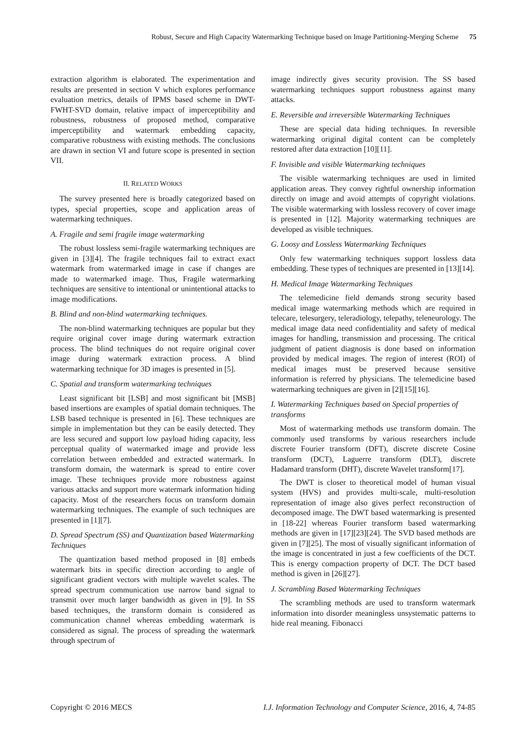Robust, Secure and High Capacity Watermarking Technique based on Image Partitioning-Merging Scheme 75
extraction algorithm is elaborated. The experimentation and results are presented in section V which explores performance evaluation metrics, details of IPMS based scheme in DWT-FWHT-SVD domain, relative impact of imperceptibility and robustness, robustness of proposed method, comparative imperceptibility and watermark embedding capacity, comparative robustness with existing methods. The conclusions are drawn in section VI and future scope is presented in section VII.
II. RELATED WORKS
The survey presented here is broadly categorized based on types, special properties, scope and application areas of watermarking techniques.
A. Fragile and semi fragile image watermarking
The robust lossless semi-fragile watermarking techniques are given in [3][4]. The fragile techniques fail to extract exact watermark from watermarked image in case if changes are made to watermarked image. Thus, Fragile watermarking techniques are sensitive to intentional or unintentional attacks to image modifications.
B. Blind and non-blind watermarking techniques.
The non-blind watermarking techniques are popular but they require original cover image during watermark extraction process. The blind techniques do not require original cover image during watermark extraction process. A blind watermarking technique for 3D images is presented in [5].
C. Spatial and transform watermarking techniques
Least significant bit [LSB] and most significant bit [MSB] based insertions are examples of spatial domain techniques. The LSB based technique is presented in [6]. These techniques are simple in implementation but they can be easily detected. They are less secured and support low payload hiding capacity, less perceptual quality of watermarked image and provide less correlation between embedded and extracted watermark. In transform domain, the watermark is spread to entire cover image. These techniques provide more robustness against various attacks and support more watermark information hiding capacity. Most of the researchers focus on transform domain watermarking techniques. The example of such techniques are presented in [1][7].
D. Spread Spectrum (SS) and Quantization based Watermarking Techniques
The quantization based method proposed in [8] embeds watermark bits in specific direction according to angle of significant gradient vectors with multiple wavelet scales. The spread spectrum communication use narrow band signal to transmit over much larger bandwidth as given in [9]. In SS based techniques, the transform domain is considered as communication channel whereas embedding watermark is considered as signal. The process of spreading the watermark through spectrum of
image indirectly gives security provision. The SS based watermarking techniques support robustness against many attacks.
E. Reversible and irreversible Watermarking Techniques
These are special data hiding techniques. In reversible watermarking original digital content can be completely restored after data extraction [10][11].
F. Invisible and visible Watermarking techniques
The visible watermarking techniques are used in limited application areas. They convey rightful ownership information directly on image and avoid attempts of copyright violations. The visible watermarking with lossless recovery of cover image is presented in [12]. Majority watermarking techniques are developed as visible techniques.
G. Loosy and Lossless Watermarking Techniques
Only few watermarking techniques support lossless data embedding. These types of techniques are presented in [13][14].
H. Medical Image Watermarking Techniques
The telemedicine field demands strong security based medical image watermarking methods which are required in telecare, telesurgery, teleradiology, telepathy, teleneurology. The medical image data need confidentiality and safety of medical images for handling, transmission and processing. The critical judgment of patient diagnosis is done based on information provided by medical images. The region of interest (ROI) of medical images must be preserved because sensitive information is referred by physicians. The telemedicine based watermarking techniques are given in [2][15][16].
I. Watermarking Techniques based on Special properties of transforms
Most of watermarking methods use transform domain. The commonly used transforms by various researchers include discrete Fourier transform (DFT), discrete discrete Cosine transform (DCT), Laguerre transform (DLT), discrete Hadamard transform (DHT), discrete Wavelet transform[17].
The DWT is closer to theoretical model of human visual system (HVS) and provides multi-scale, multi-resolution representation of image also gives perfect reconstruction of decomposed image. The DWT based watermarking is presented in [18-22] whereas Fourier transform based watermarking methods are given in [17][23][24]. The SVD based methods are given in [7][25]. The most of visually significant information of the image is concentrated in just a few coefficients of the DCT. This is energy compaction property of DCT. The DCT based method is given in [26][27].
J. Scrambling Based Watermarking Techniques
The scrambling methods are used to transform watermark information into disorder meaningless unsystematic patterns to hide real meaning. Fibonacci
Copyright © 2016 MECS I.J. Information Technology and Computer Science, 2016, 4, 74-85